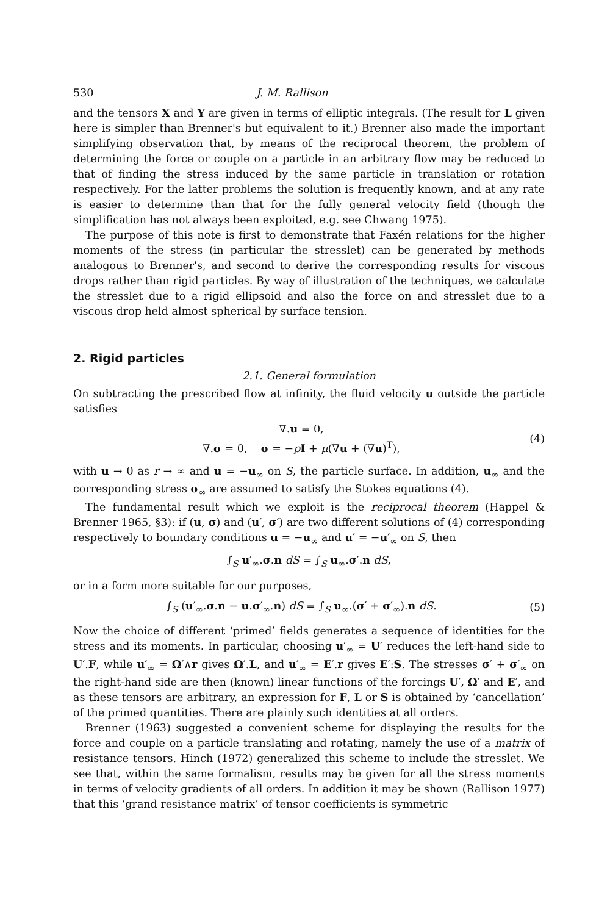530 J. M. Rallison
and the tensors X and Y are given in terms of elliptic integrals. (The result for L given here is simpler than Brenner's but equivalent to it.) Brenner also made the important simplifying observation that, by means of the reciprocal theorem, the problem of determining the force or couple on a particle in an arbitrary flow may be reduced to that of finding the stress induced by the same particle in translation or rotation respectively. For the latter problems the solution is frequently known, and at any rate is easier to determine than that for the fully general velocity field (though the simplification has not always been exploited, e.g. see Chwang 1975).
The purpose of this note is first to demonstrate that Faxén relations for the higher moments of the stress (in particular the stresslet) can be generated by methods analogous to Brenner's, and second to derive the corresponding results for viscous drops rather than rigid particles. By way of illustration of the techniques, we calculate the stresslet due to a rigid ellipsoid and also the force on and stresslet due to a viscous drop held almost spherical by surface tension.
2. Rigid particles
2.1. General formulation
On subtracting the prescribed flow at infinity, the fluid velocity u outside the particle satisfies
∇.u = 0,
∇.σ = 0, σ = −pI + μ(∇u + (∇u)<sup>T</sup>),
(4)
with u → 0 as r → ∞ and u = −u<sub>∞</sub> on S, the particle surface. In addition, u<sub>∞</sub> and the corresponding stress σ<sub>∞</sub> are assumed to satisfy the Stokes equations (4).
The fundamental result which we exploit is the reciprocal theorem (Happel & Brenner 1965, §3): if (u, σ) and (u′, σ′) are two different solutions of (4) corresponding respectively to boundary conditions u = −u<sub>∞</sub> and u′ = −u′<sub>∞</sub> on S, then
∫<sub>S</sub> u′<sub>∞</sub>.σ.n dS = ∫<sub>S</sub> u<sub>∞</sub>.σ′.n dS,
or in a form more suitable for our purposes,
∫<sub>S</sub> (u′<sub>∞</sub>.σ.n − u.σ′<sub>∞</sub>.n) dS = ∫<sub>S</sub> u<sub>∞</sub>.(σ′ + σ′<sub>∞</sub>).n dS.
(5)
Now the choice of different ‘primed’ fields generates a sequence of identities for the stress and its moments. In particular, choosing u′<sub>∞</sub> = U′ reduces the left-hand side to U′.F, while u′<sub>∞</sub> = Ω′∧r gives Ω′.L, and u′<sub>∞</sub> = E′.r gives E′:S. The stresses σ′ + σ′<sub>∞</sub> on the right-hand side are then (known) linear functions of the forcings U′, Ω′ and E′, and as these tensors are arbitrary, an expression for F, L or S is obtained by ‘cancellation’ of the primed quantities. There are plainly such identities at all orders.
Brenner (1963) suggested a convenient scheme for displaying the results for the force and couple on a particle translating and rotating, namely the use of a matrix of resistance tensors. Hinch (1972) generalized this scheme to include the stresslet. We see that, within the same formalism, results may be given for all the stress moments in terms of velocity gradients of all orders. In addition it may be shown (Rallison 1977) that this ‘grand resistance matrix’ of tensor coefficients is symmetric